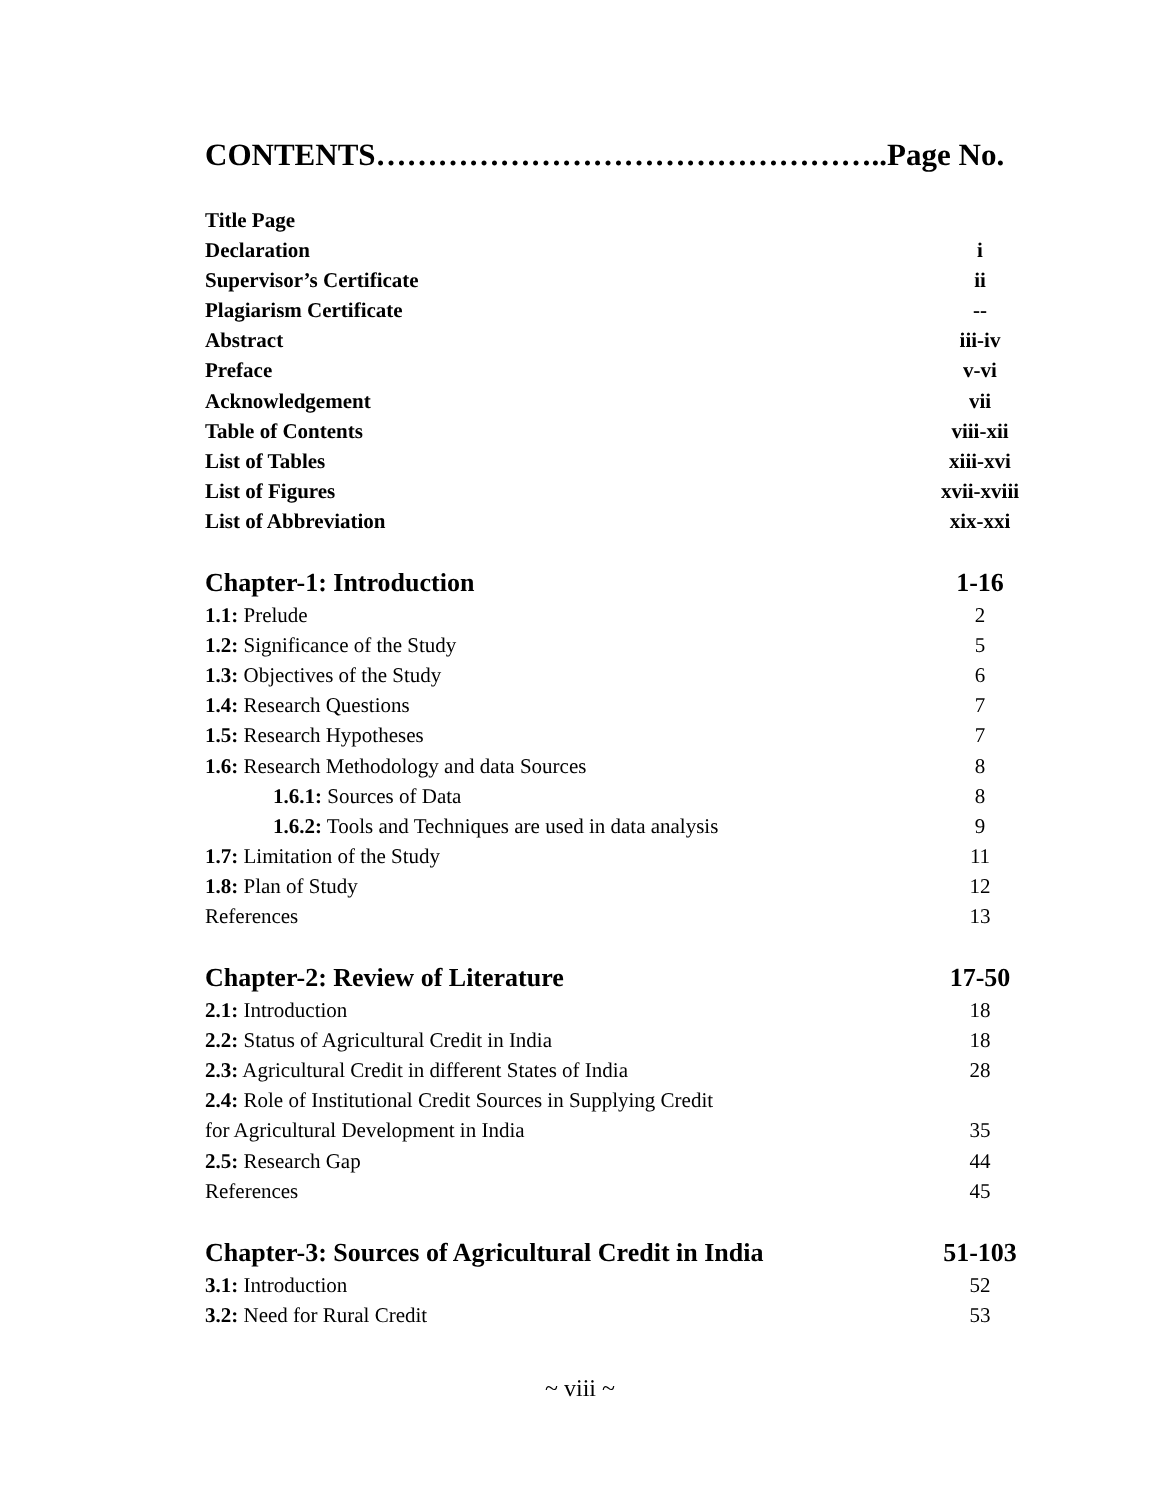CONTENTS…………………………………………..Page No.
Title Page
Declaration i
Supervisor’s Certificate ii
Plagiarism Certificate --
Abstract iii-iv
Preface v-vi
Acknowledgement vii
Table of Contents viii-xii
List of Tables xiii-xvi
List of Figures xvii-xviii
List of Abbreviation xix-xxi
Chapter-1: Introduction 1-16
1.1: Prelude 2
1.2: Significance of the Study 5
1.3: Objectives of the Study 6
1.4: Research Questions 7
1.5: Research Hypotheses 7
1.6: Research Methodology and data Sources 8
1.6.1: Sources of Data 8
1.6.2: Tools and Techniques are used in data analysis 9
1.7: Limitation of the Study 11
1.8: Plan of Study 12
References 13
Chapter-2: Review of Literature 17-50
2.1: Introduction 18
2.2: Status of Agricultural Credit in India 18
2.3: Agricultural Credit in different States of India 28
2.4: Role of Institutional Credit Sources in Supplying Credit
for Agricultural Development in India 35
2.5: Research Gap 44
References 45
Chapter-3: Sources of Agricultural Credit in India 51-103
3.1: Introduction 52
3.2: Need for Rural Credit 53
~ viii ~